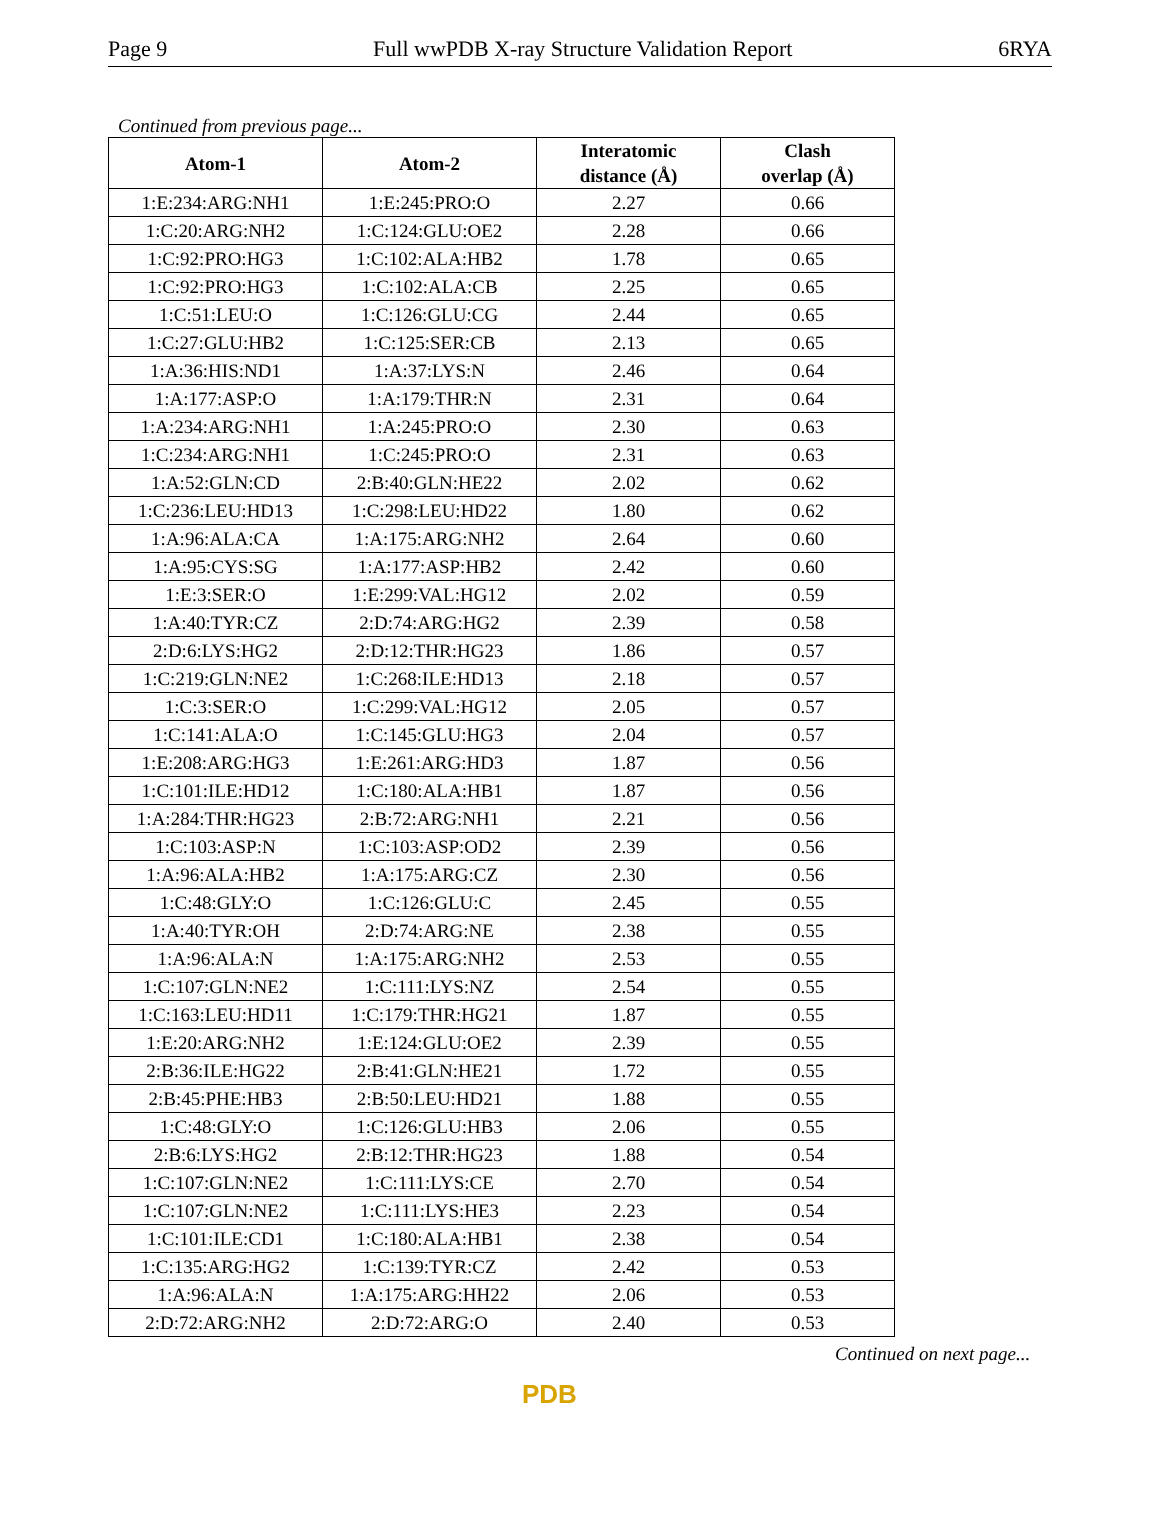Page 9 Full wwPDB X-ray Structure Validation Report 6RYA
Continued from previous page...
| Atom-1 | Atom-2 | Interatomic distance (Å) | Clash overlap (Å) |
| --- | --- | --- | --- |
| 1:E:234:ARG:NH1 | 1:E:245:PRO:O | 2.27 | 0.66 |
| 1:C:20:ARG:NH2 | 1:C:124:GLU:OE2 | 2.28 | 0.66 |
| 1:C:92:PRO:HG3 | 1:C:102:ALA:HB2 | 1.78 | 0.65 |
| 1:C:92:PRO:HG3 | 1:C:102:ALA:CB | 2.25 | 0.65 |
| 1:C:51:LEU:O | 1:C:126:GLU:CG | 2.44 | 0.65 |
| 1:C:27:GLU:HB2 | 1:C:125:SER:CB | 2.13 | 0.65 |
| 1:A:36:HIS:ND1 | 1:A:37:LYS:N | 2.46 | 0.64 |
| 1:A:177:ASP:O | 1:A:179:THR:N | 2.31 | 0.64 |
| 1:A:234:ARG:NH1 | 1:A:245:PRO:O | 2.30 | 0.63 |
| 1:C:234:ARG:NH1 | 1:C:245:PRO:O | 2.31 | 0.63 |
| 1:A:52:GLN:CD | 2:B:40:GLN:HE22 | 2.02 | 0.62 |
| 1:C:236:LEU:HD13 | 1:C:298:LEU:HD22 | 1.80 | 0.62 |
| 1:A:96:ALA:CA | 1:A:175:ARG:NH2 | 2.64 | 0.60 |
| 1:A:95:CYS:SG | 1:A:177:ASP:HB2 | 2.42 | 0.60 |
| 1:E:3:SER:O | 1:E:299:VAL:HG12 | 2.02 | 0.59 |
| 1:A:40:TYR:CZ | 2:D:74:ARG:HG2 | 2.39 | 0.58 |
| 2:D:6:LYS:HG2 | 2:D:12:THR:HG23 | 1.86 | 0.57 |
| 1:C:219:GLN:NE2 | 1:C:268:ILE:HD13 | 2.18 | 0.57 |
| 1:C:3:SER:O | 1:C:299:VAL:HG12 | 2.05 | 0.57 |
| 1:C:141:ALA:O | 1:C:145:GLU:HG3 | 2.04 | 0.57 |
| 1:E:208:ARG:HG3 | 1:E:261:ARG:HD3 | 1.87 | 0.56 |
| 1:C:101:ILE:HD12 | 1:C:180:ALA:HB1 | 1.87 | 0.56 |
| 1:A:284:THR:HG23 | 2:B:72:ARG:NH1 | 2.21 | 0.56 |
| 1:C:103:ASP:N | 1:C:103:ASP:OD2 | 2.39 | 0.56 |
| 1:A:96:ALA:HB2 | 1:A:175:ARG:CZ | 2.30 | 0.56 |
| 1:C:48:GLY:O | 1:C:126:GLU:C | 2.45 | 0.55 |
| 1:A:40:TYR:OH | 2:D:74:ARG:NE | 2.38 | 0.55 |
| 1:A:96:ALA:N | 1:A:175:ARG:NH2 | 2.53 | 0.55 |
| 1:C:107:GLN:NE2 | 1:C:111:LYS:NZ | 2.54 | 0.55 |
| 1:C:163:LEU:HD11 | 1:C:179:THR:HG21 | 1.87 | 0.55 |
| 1:E:20:ARG:NH2 | 1:E:124:GLU:OE2 | 2.39 | 0.55 |
| 2:B:36:ILE:HG22 | 2:B:41:GLN:HE21 | 1.72 | 0.55 |
| 2:B:45:PHE:HB3 | 2:B:50:LEU:HD21 | 1.88 | 0.55 |
| 1:C:48:GLY:O | 1:C:126:GLU:HB3 | 2.06 | 0.55 |
| 2:B:6:LYS:HG2 | 2:B:12:THR:HG23 | 1.88 | 0.54 |
| 1:C:107:GLN:NE2 | 1:C:111:LYS:CE | 2.70 | 0.54 |
| 1:C:107:GLN:NE2 | 1:C:111:LYS:HE3 | 2.23 | 0.54 |
| 1:C:101:ILE:CD1 | 1:C:180:ALA:HB1 | 2.38 | 0.54 |
| 1:C:135:ARG:HG2 | 1:C:139:TYR:CZ | 2.42 | 0.53 |
| 1:A:96:ALA:N | 1:A:175:ARG:HH22 | 2.06 | 0.53 |
| 2:D:72:ARG:NH2 | 2:D:72:ARG:O | 2.40 | 0.53 |
Continued on next page...
PDB